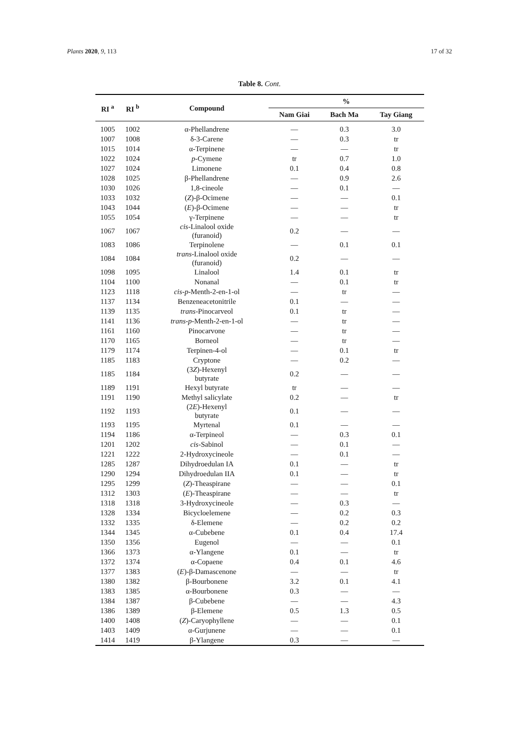Plants 2020, 9, 113 17 of 32
Table 8. Cont.
| RI <sup>a</sup> | RI <sup>b</sup> | Compound | % | | |
| --- | --- | --- | --- | --- | --- |
| | | | Nam Giai | Bach Ma | Tay Giang |
| 1005 | 1002 | α-Phellandrene | — | 0.3 | 3.0 |
| 1007 | 1008 | δ-3-Carene | — | 0.3 | tr |
| 1015 | 1014 | α-Terpinene | — | — | tr |
| 1022 | 1024 | p -Cymene | tr | 0.7 | 1.0 |
| 1027 | 1024 | Limonene | 0.1 | 0.4 | 0.8 |
| 1028 | 1025 | β-Phellandrene | — | 0.9 | 2.6 |
| 1030 | 1026 | 1,8-cineole | — | 0.1 | — |
| 1033 | 1032 | ( Z )-β-Ocimene | — | — | 0.1 |
| 1043 | 1044 | ( E )-β-Ocimene | — | — | tr |
| 1055 | 1054 | γ-Terpinene | — | — | tr |
| 1067 | 1067 | cis -Linalool oxide (furanoid) | 0.2 | — | — |
| 1083 | 1086 | Terpinolene | — | 0.1 | 0.1 |
| 1084 | 1084 | trans -Linalool oxide (furanoid) | 0.2 | — | — |
| 1098 | 1095 | Linalool | 1.4 | 0.1 | tr |
| 1104 | 1100 | Nonanal | — | 0.1 | tr |
| 1123 | 1118 | cis - p -Menth-2-en-1-ol | — | tr | — |
| 1137 | 1134 | Benzeneacetonitrile | 0.1 | — | — |
| 1139 | 1135 | trans -Pinocarveol | 0.1 | tr | — |
| 1141 | 1136 | trans - p -Menth-2-en-1-ol | — | tr | — |
| 1161 | 1160 | Pinocarvone | — | tr | — |
| 1170 | 1165 | Borneol | — | tr | — |
| 1179 | 1174 | Terpinen-4-ol | — | 0.1 | tr |
| 1185 | 1183 | Cryptone | — | 0.2 | — |
| 1185 | 1184 | (3 Z )-Hexenyl butyrate | 0.2 | — | — |
| 1189 | 1191 | Hexyl butyrate | tr | — | — |
| 1191 | 1190 | Methyl salicylate | 0.2 | — | tr |
| 1192 | 1193 | (2 E )-Hexenyl butyrate | 0.1 | — | — |
| 1193 | 1195 | Myrtenal | 0.1 | — | — |
| 1194 | 1186 | α-Terpineol | — | 0.3 | 0.1 |
| 1201 | 1202 | cis -Sabinol | — | 0.1 | — |
| 1221 | 1222 | 2-Hydroxycineole | — | 0.1 | — |
| 1285 | 1287 | Dihydroedulan IA | 0.1 | — | tr |
| 1290 | 1294 | Dihydroedulan IIA | 0.1 | — | tr |
| 1295 | 1299 | ( Z )-Theaspirane | — | — | 0.1 |
| 1312 | 1303 | ( E )-Theaspirane | — | — | tr |
| 1318 | 1318 | 3-Hydroxycineole | — | 0.3 | — |
| 1328 | 1334 | Bicycloelemene | — | 0.2 | 0.3 |
| 1332 | 1335 | δ-Elemene | — | 0.2 | 0.2 |
| 1344 | 1345 | α-Cubebene | 0.1 | 0.4 | 17.4 |
| 1350 | 1356 | Eugenol | — | — | 0.1 |
| 1366 | 1373 | α-Ylangene | 0.1 | — | tr |
| 1372 | 1374 | α-Copaene | 0.4 | 0.1 | 4.6 |
| 1377 | 1383 | ( E )-β-Damascenone | — | — | tr |
| 1380 | 1382 | β-Bourbonene | 3.2 | 0.1 | 4.1 |
| 1383 | 1385 | α-Bourbonene | 0.3 | — | — |
| 1384 | 1387 | β-Cubebene | — | — | 4.3 |
| 1386 | 1389 | β-Elemene | 0.5 | 1.3 | 0.5 |
| 1400 | 1408 | ( Z )-Caryophyllene | — | — | 0.1 |
| 1403 | 1409 | α-Gurjunene | — | — | 0.1 |
| 1414 | 1419 | β-Ylangene | 0.3 | — | — |